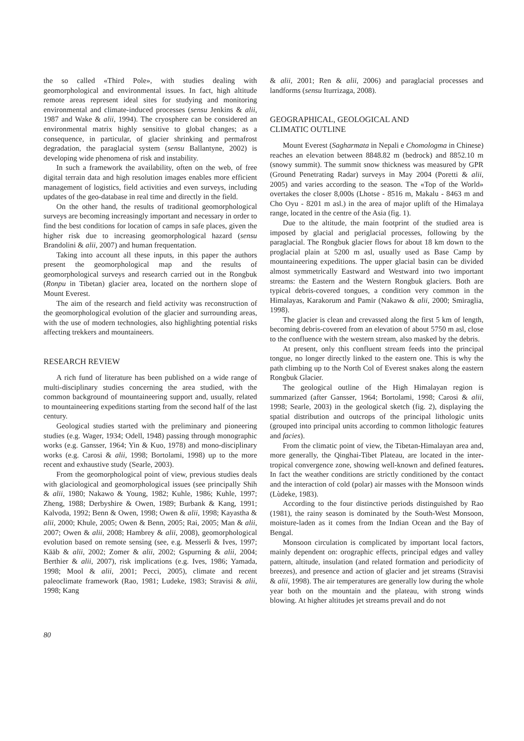the so called «Third Pole», with studies dealing with geomorphological and environmental issues. In fact, high altitude remote areas represent ideal sites for studying and monitoring environmental and climate-induced processes (sensu Jenkins & alii, 1987 and Wake & alii, 1994). The cryosphere can be considered an environmental matrix highly sensitive to global changes; as a consequence, in particular, of glacier shrinking and permafrost degradation, the paraglacial system (sensu Ballantyne, 2002) is developing wide phenomena of risk and instability.
In such a framework the availability, often on the web, of free digital terrain data and high resolution images enables more efficient management of logistics, field activities and even surveys, including updates of the geo-database in real time and directly in the field.
On the other hand, the results of traditional geomorphological surveys are becoming increasingly important and necessary in order to find the best conditions for location of camps in safe places, given the higher risk due to increasing geomorphological hazard (sensu Brandolini & alii, 2007) and human frequentation.
Taking into account all these inputs, in this paper the authors present the geomorphological map and the results of geomorphological surveys and research carried out in the Rongbuk (Ronpu in Tibetan) glacier area, located on the northern slope of Mount Everest.
The aim of the research and field activity was reconstruction of the geomorphological evolution of the glacier and surrounding areas, with the use of modern technologies, also highlighting potential risks affecting trekkers and mountaineers.
RESEARCH REVIEW
A rich fund of literature has been published on a wide range of multi-disciplinary studies concerning the area studied, with the common background of mountaineering support and, usually, related to mountaineering expeditions starting from the second half of the last century.
Geological studies started with the preliminary and pioneering studies (e.g. Wager, 1934; Odell, 1948) passing through monographic works (e.g. Gansser, 1964; Yin & Kuo, 1978) and mono-disciplinary works (e.g. Carosi & alii, 1998; Bortolami, 1998) up to the more recent and exhaustive study (Searle, 2003).
From the geomorphological point of view, previous studies deals with glaciological and geomorphological issues (see principally Shih & alii, 1980; Nakawo & Young, 1982; Kuhle, 1986; Kuhle, 1997; Zheng, 1988; Derbyshire & Owen, 1989; Burbank & Kang, 1991; Kalvoda, 1992; Benn & Owen, 1998; Owen & alii, 1998; Kayastha & alii, 2000; Khule, 2005; Owen & Benn, 2005; Rai, 2005; Man & alii, 2007; Owen & alii, 2008; Hambrey & alii, 2008), geomorphological evolution based on remote sensing (see, e.g. Messerli & Ives, 1997; Kääb & alii, 2002; Zomer & alii, 2002; Gspurning & alii, 2004; Berthier & alii, 2007), risk implications (e.g. Ives, 1986; Yamada, 1998; Mool & alii, 2001; Pecci, 2005), climate and recent paleoclimate framework (Rao, 1981; Ludeke, 1983; Stravisi & alii, 1998; Kang
& alii, 2001; Ren & alii, 2006) and paraglacial processes and landforms (sensu Iturrizaga, 2008).
GEOGRAPHICAL, GEOLOGICAL AND
CLIMATIC OUTLINE
Mount Everest (Sagharmata in Nepali e Chomologma in Chinese) reaches an elevation between 8848.82 m (bedrock) and 8852.10 m (snowy summit). The summit snow thickness was measured by GPR (Ground Penetrating Radar) surveys in May 2004 (Poretti & alii, 2005) and varies according to the season. The «Top of the World» overtakes the closer 8,000s (Lhotse - 8516 m, Makalu - 8463 m and Cho Oyu - 8201 m asl.) in the area of major uplift of the Himalaya range, located in the centre of the Asia (fig. 1).
Due to the altitude, the main footprint of the studied area is imposed by glacial and periglacial processes, following by the paraglacial. The Rongbuk glacier flows for about 18 km down to the proglacial plain at 5200 m asl, usually used as Base Camp by mountaineering expeditions. The upper glacial basin can be divided almost symmetrically Eastward and Westward into two important streams: the Eastern and the Western Rongbuk glaciers. Both are typical debris-covered tongues, a condition very common in the Himalayas, Karakorum and Pamir (Nakawo & alii, 2000; Smiraglia, 1998).
The glacier is clean and crevassed along the first 5 km of length, becoming debris-covered from an elevation of about 5750 m asl, close to the confluence with the western stream, also masked by the debris.
At present, only this confluent stream feeds into the principal tongue, no longer directly linked to the eastern one. This is why the path climbing up to the North Col of Everest snakes along the eastern Rongbuk Glacier.
The geological outline of the High Himalayan region is summarized (after Gansser, 1964; Bortolami, 1998; Carosi & alii, 1998; Searle, 2003) in the geological sketch (fig. 2), displaying the spatial distribution and outcrops of the principal lithologic units (grouped into principal units according to common lithologic features and facies).
From the climatic point of view, the Tibetan-Himalayan area and, more generally, the Qinghai-Tibet Plateau, are located in the inter-tropical convergence zone, showing well-known and defined features. In fact the weather conditions are strictly conditioned by the contact and the interaction of cold (polar) air masses with the Monsoon winds (Lùdeke, 1983).
According to the four distinctive periods distinguished by Rao (1981), the rainy season is dominated by the South-West Monsoon, moisture-laden as it comes from the Indian Ocean and the Bay of Bengal.
Monsoon circulation is complicated by important local factors, mainly dependent on: orographic effects, principal edges and valley pattern, altitude, insulation (and related formation and periodicity of breezes), and presence and action of glacier and jet streams (Stravisi & alii, 1998). The air temperatures are generally low during the whole year both on the mountain and the plateau, with strong winds blowing. At higher altitudes jet streams prevail and do not
80